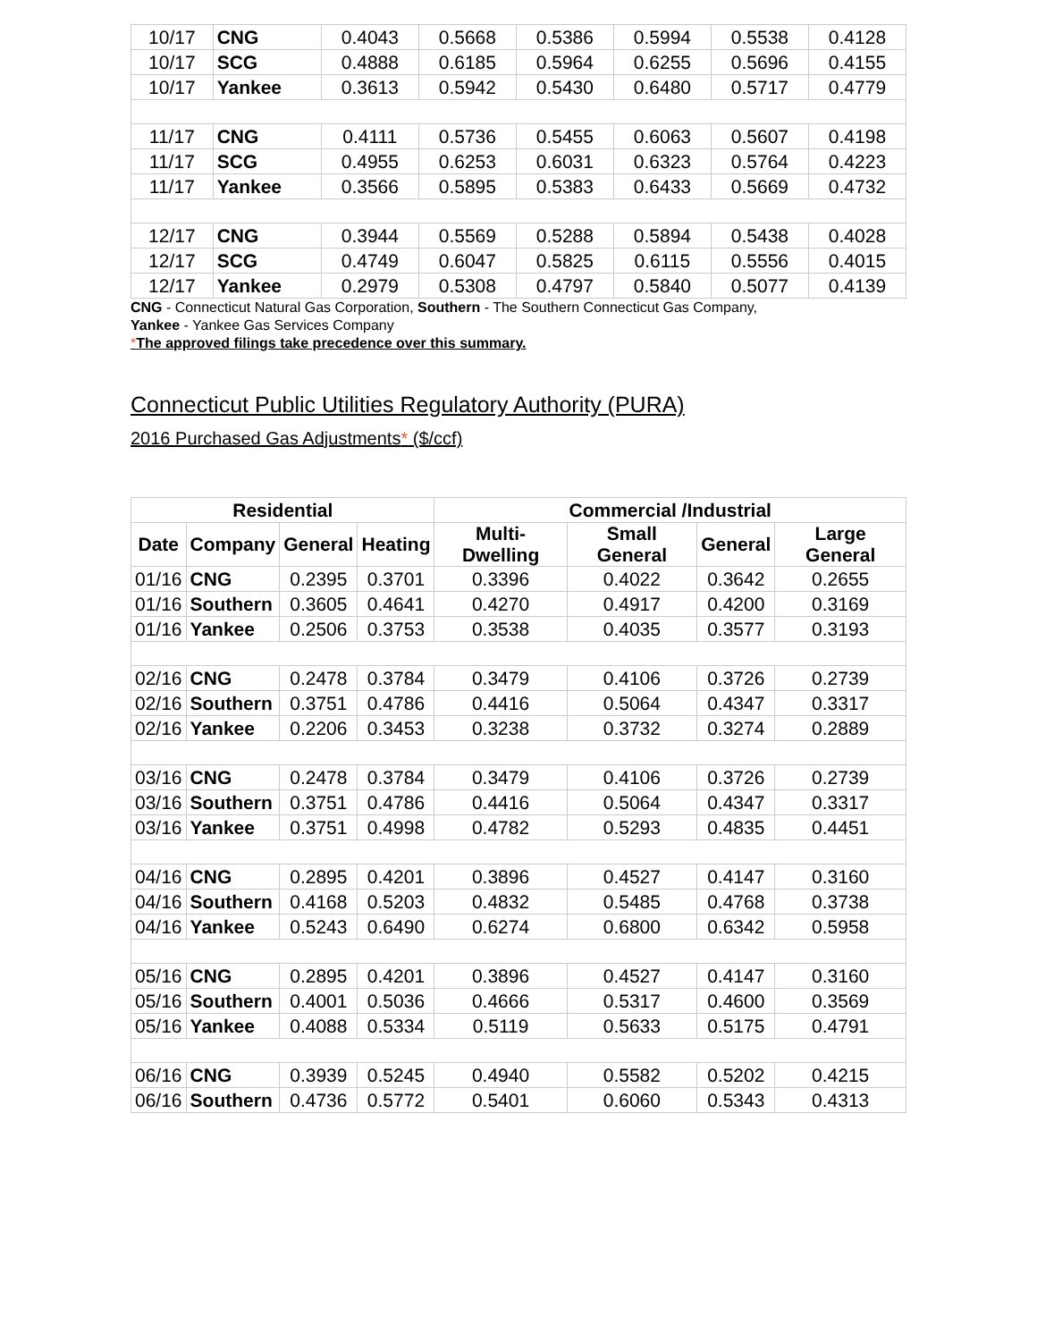| 10/17 | CNG | 0.4043 | 0.5668 | 0.5386 | 0.5994 | 0.5538 | 0.4128 |
| 10/17 | SCG | 0.4888 | 0.6185 | 0.5964 | 0.6255 | 0.5696 | 0.4155 |
| 10/17 | Yankee | 0.3613 | 0.5942 | 0.5430 | 0.6480 | 0.5717 | 0.4779 |
| 11/17 | CNG | 0.4111 | 0.5736 | 0.5455 | 0.6063 | 0.5607 | 0.4198 |
| 11/17 | SCG | 0.4955 | 0.6253 | 0.6031 | 0.6323 | 0.5764 | 0.4223 |
| 11/17 | Yankee | 0.3566 | 0.5895 | 0.5383 | 0.6433 | 0.5669 | 0.4732 |
| 12/17 | CNG | 0.3944 | 0.5569 | 0.5288 | 0.5894 | 0.5438 | 0.4028 |
| 12/17 | SCG | 0.4749 | 0.6047 | 0.5825 | 0.6115 | 0.5556 | 0.4015 |
| 12/17 | Yankee | 0.2979 | 0.5308 | 0.4797 | 0.5840 | 0.5077 | 0.4139 |
CNG - Connecticut Natural Gas Corporation, Southern - The Southern Connecticut Gas Company,
Yankee - Yankee Gas Services Company
*The approved filings take precedence over this summary.
Connecticut Public Utilities Regulatory Authority (PURA)
2016 Purchased Gas Adjustments* ($/ccf)
| Residential | | | | Commercial /Industrial | | | |
| --- | --- | --- | --- | --- | --- | --- | --- |
| Date | Company | General | Heating | Multi-Dwelling | Small General | General | Large General |
| 01/16 | CNG | 0.2395 | 0.3701 | 0.3396 | 0.4022 | 0.3642 | 0.2655 |
| 01/16 | Southern | 0.3605 | 0.4641 | 0.4270 | 0.4917 | 0.4200 | 0.3169 |
| 01/16 | Yankee | 0.2506 | 0.3753 | 0.3538 | 0.4035 | 0.3577 | 0.3193 |
| 02/16 | CNG | 0.2478 | 0.3784 | 0.3479 | 0.4106 | 0.3726 | 0.2739 |
| 02/16 | Southern | 0.3751 | 0.4786 | 0.4416 | 0.5064 | 0.4347 | 0.3317 |
| 02/16 | Yankee | 0.2206 | 0.3453 | 0.3238 | 0.3732 | 0.3274 | 0.2889 |
| 03/16 | CNG | 0.2478 | 0.3784 | 0.3479 | 0.4106 | 0.3726 | 0.2739 |
| 03/16 | Southern | 0.3751 | 0.4786 | 0.4416 | 0.5064 | 0.4347 | 0.3317 |
| 03/16 | Yankee | 0.3751 | 0.4998 | 0.4782 | 0.5293 | 0.4835 | 0.4451 |
| 04/16 | CNG | 0.2895 | 0.4201 | 0.3896 | 0.4527 | 0.4147 | 0.3160 |
| 04/16 | Southern | 0.4168 | 0.5203 | 0.4832 | 0.5485 | 0.4768 | 0.3738 |
| 04/16 | Yankee | 0.5243 | 0.6490 | 0.6274 | 0.6800 | 0.6342 | 0.5958 |
| 05/16 | CNG | 0.2895 | 0.4201 | 0.3896 | 0.4527 | 0.4147 | 0.3160 |
| 05/16 | Southern | 0.4001 | 0.5036 | 0.4666 | 0.5317 | 0.4600 | 0.3569 |
| 05/16 | Yankee | 0.4088 | 0.5334 | 0.5119 | 0.5633 | 0.5175 | 0.4791 |
| 06/16 | CNG | 0.3939 | 0.5245 | 0.4940 | 0.5582 | 0.5202 | 0.4215 |
| 06/16 | Southern | 0.4736 | 0.5772 | 0.5401 | 0.6060 | 0.5343 | 0.4313 |